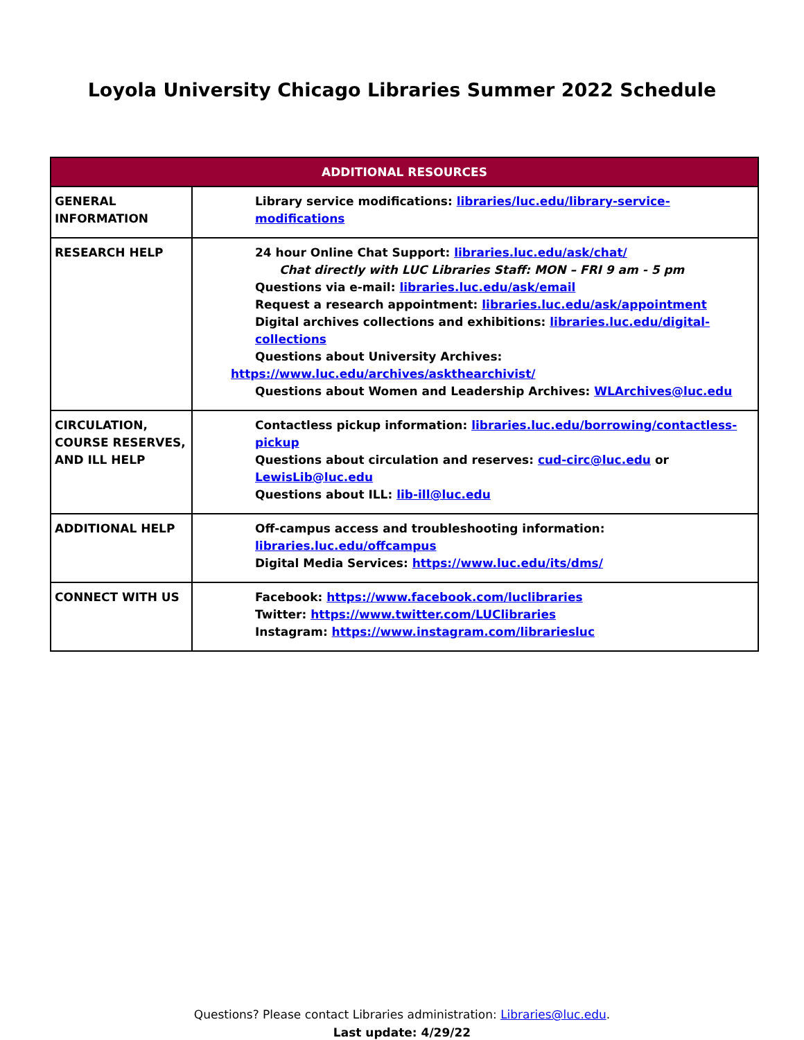Loyola University Chicago Libraries Summer 2022 Schedule
| ADDITIONAL RESOURCES | |
| --- | --- |
| GENERAL INFORMATION | Library service modifications: libraries/luc.edu/library-service-modifications |
| RESEARCH HELP | 24 hour Online Chat Support: libraries.luc.edu/ask/chat/ Chat directly with LUC Libraries Staff: MON – FRI 9 am - 5 pm Questions via e-mail: libraries.luc.edu/ask/email Request a research appointment: libraries.luc.edu/ask/appointment Digital archives collections and exhibitions: libraries.luc.edu/digital-collections Questions about University Archives: https://www.luc.edu/archives/askthearchivist/ Questions about Women and Leadership Archives: WLArchives@luc.edu |
| CIRCULATION, COURSE RESERVES, AND ILL HELP | Contactless pickup information: libraries.luc.edu/borrowing/contactless-pickup Questions about circulation and reserves: cud-circ@luc.edu or LewisLib@luc.edu Questions about ILL: lib-ill@luc.edu |
| ADDITIONAL HELP | Off-campus access and troubleshooting information: libraries.luc.edu/offcampus Digital Media Services: https://www.luc.edu/its/dms/ |
| CONNECT WITH US | Facebook: https://www.facebook.com/luclibraries Twitter: https://www.twitter.com/LUClibraries Instagram: https://www.instagram.com/librariesluc |
Questions? Please contact Libraries administration: Libraries@luc.edu.
Last update: 4/29/22